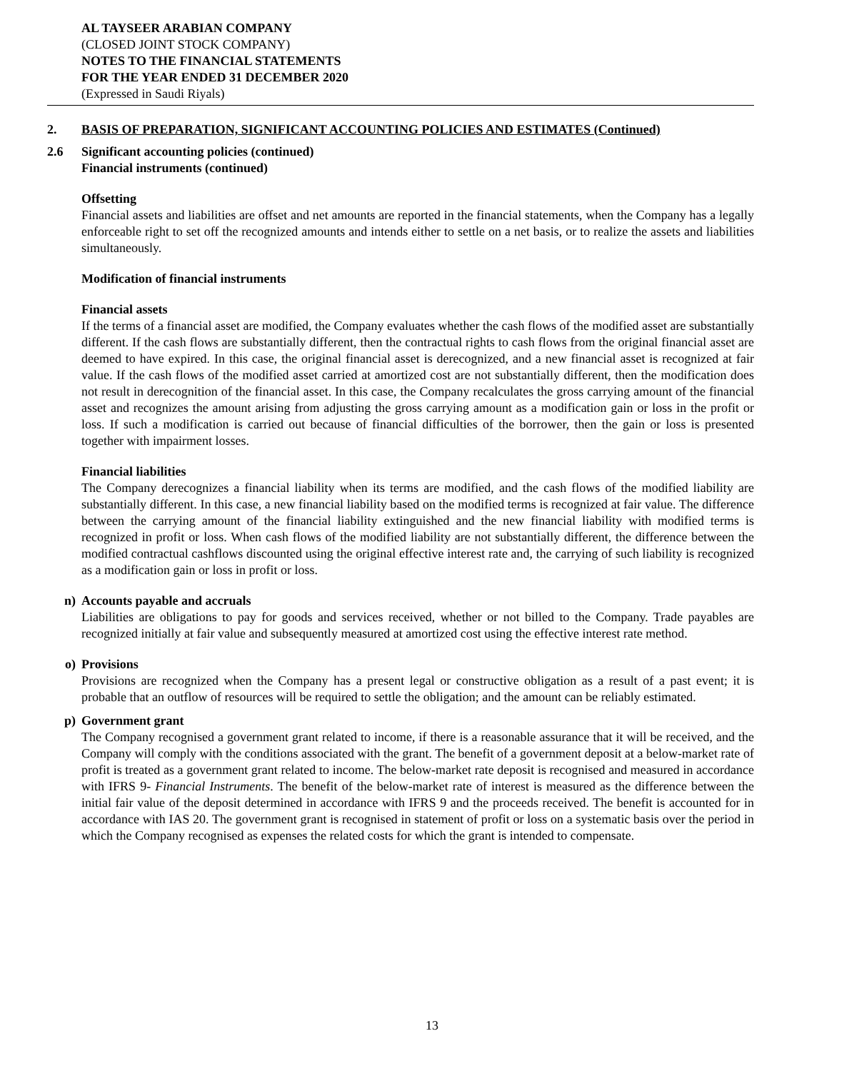AL TAYSEER ARABIAN COMPANY
(CLOSED JOINT STOCK COMPANY)
NOTES TO THE FINANCIAL STATEMENTS
FOR THE YEAR ENDED 31 DECEMBER 2020
(Expressed in Saudi Riyals)
2. BASIS OF PREPARATION, SIGNIFICANT ACCOUNTING POLICIES AND ESTIMATES (Continued)
2.6 Significant accounting policies (continued)
Financial instruments (continued)
Offsetting
Financial assets and liabilities are offset and net amounts are reported in the financial statements, when the Company has a legally enforceable right to set off the recognized amounts and intends either to settle on a net basis, or to realize the assets and liabilities simultaneously.
Modification of financial instruments
Financial assets
If the terms of a financial asset are modified, the Company evaluates whether the cash flows of the modified asset are substantially different. If the cash flows are substantially different, then the contractual rights to cash flows from the original financial asset are deemed to have expired. In this case, the original financial asset is derecognized, and a new financial asset is recognized at fair value. If the cash flows of the modified asset carried at amortized cost are not substantially different, then the modification does not result in derecognition of the financial asset. In this case, the Company recalculates the gross carrying amount of the financial asset and recognizes the amount arising from adjusting the gross carrying amount as a modification gain or loss in the profit or loss. If such a modification is carried out because of financial difficulties of the borrower, then the gain or loss is presented together with impairment losses.
Financial liabilities
The Company derecognizes a financial liability when its terms are modified, and the cash flows of the modified liability are substantially different. In this case, a new financial liability based on the modified terms is recognized at fair value. The difference between the carrying amount of the financial liability extinguished and the new financial liability with modified terms is recognized in profit or loss. When cash flows of the modified liability are not substantially different, the difference between the modified contractual cashflows discounted using the original effective interest rate and, the carrying of such liability is recognized as a modification gain or loss in profit or loss.
n) Accounts payable and accruals
Liabilities are obligations to pay for goods and services received, whether or not billed to the Company. Trade payables are recognized initially at fair value and subsequently measured at amortized cost using the effective interest rate method.
o) Provisions
Provisions are recognized when the Company has a present legal or constructive obligation as a result of a past event; it is probable that an outflow of resources will be required to settle the obligation; and the amount can be reliably estimated.
p) Government grant
The Company recognised a government grant related to income, if there is a reasonable assurance that it will be received, and the Company will comply with the conditions associated with the grant. The benefit of a government deposit at a below-market rate of profit is treated as a government grant related to income. The below-market rate deposit is recognised and measured in accordance with IFRS 9- Financial Instruments. The benefit of the below-market rate of interest is measured as the difference between the initial fair value of the deposit determined in accordance with IFRS 9 and the proceeds received. The benefit is accounted for in accordance with IAS 20. The government grant is recognised in statement of profit or loss on a systematic basis over the period in which the Company recognised as expenses the related costs for which the grant is intended to compensate.
13